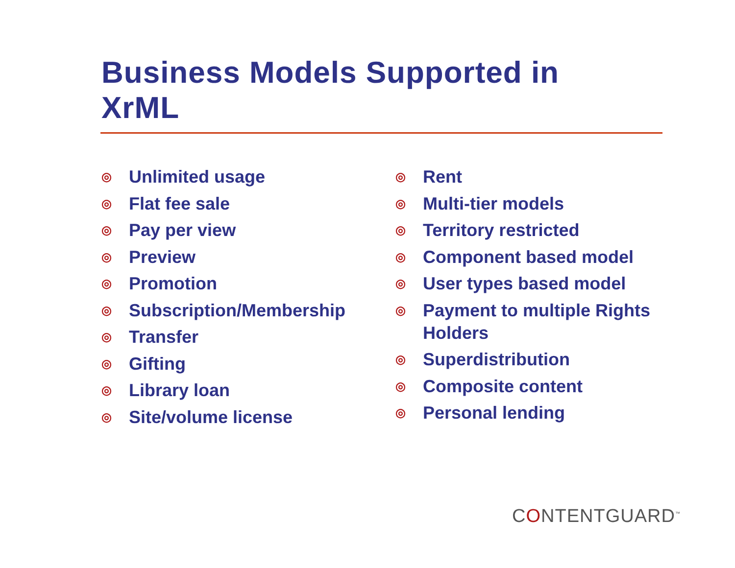Business Models Supported in XrML
◎ Unlimited usage
◎ Flat fee sale
◎ Pay per view
◎ Preview
◎ Promotion
◎ Subscription/Membership
◎ Transfer
◎ Gifting
◎ Library loan
◎ Site/volume license
◎ Rent
◎ Multi-tier models
◎ Territory restricted
◎ Component based model
◎ User types based model
◎ Payment to multiple Rights
Holders
◎ Superdistribution
◎ Composite content
◎ Personal lending
CONTENTGUARD<sup>™</sup>